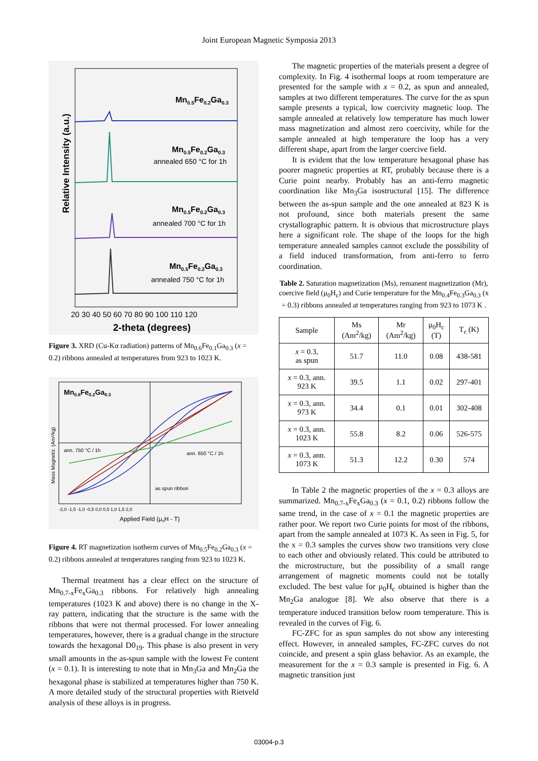Joint European Magnetic Symposia 2013
Relative Intensity (a.u.)
Mn0.5Fe0.2Ga0.3
Mn0.5Fe0.2Ga0.3
annealed 650 °C for 1h
Mn0.5Fe0.2Ga0.3
annealed 700 °C for 1h
Mn0.5Fe0.2Ga0.3
annealed 750 °C for 1h
20 30 40 50 60 70 80 90 100 110 120
2-theta (degrees)
Figure 3. XRD (Cu-Kα radiation) patterns of Mn<sub>0.6</sub>Fe<sub>0.1</sub>Ga<sub>0.3</sub> (x = 0.2) ribbons annealed at temperatures from 923 to 1023 K.
Mn0.6Fe0.2Ga0.3
ann. 750 °C / 1h
ann. 650 °C / 1h
as spun ribbon
Mass Magnetiz. (Am²/kg)
-2,0 -1,5 -1,0 -0,5 0,0 0,5 1,0 1,5 2,0
Applied Field (μoH - T)
Figure 4. RT magnetization isotherm curves of Mn<sub>0.5</sub>Fe<sub>0.2</sub>Ga<sub>0.3</sub> (x = 0.2) ribbons annealed at temperatures ranging from 923 to 1023 K.
Thermal treatment has a clear effect on the structure of Mn<sub>0.7-x</sub>Fe<sub>x</sub>Ga<sub>0.3</sub> ribbons. For relatively high annealing temperatures (1023 K and above) there is no change in the X-ray pattern, indicating that the structure is the same with the ribbons that were not thermal processed. For lower annealing temperatures, however, there is a gradual change in the structure towards the hexagonal D0<sub>19</sub>. This phase is also present in very small amounts in the as-spun sample with the lowest Fe content (x = 0.1). It is interesting to note that in Mn<sub>3</sub>Ga and Mn<sub>2</sub>Ga the hexagonal phase is stabilized at temperatures higher than 750 K. A more detailed study of the structural properties with Rietveld analysis of these alloys is in progress.
The magnetic properties of the materials present a degree of complexity. In Fig. 4 isothermal loops at room temperature are presented for the sample with x = 0.2, as spun and annealed, samples at two different temperatures. The curve for the as spun sample presents a typical, low coercivity magnetic loop. The sample annealed at relatively low temperature has much lower mass magnetization and almost zero coercivity, while for the sample annealed at high temperature the loop has a very different shape, apart from the larger coercive field.
It is evident that the low temperature hexagonal phase has poorer magnetic properties at RT, probably because there is a Curie point nearby. Probably has an anti-ferro magnetic coordination like Mn<sub>3</sub>Ga isostructural [15]. The difference between the as-spun sample and the one annealed at 823 K is not profound, since both materials present the same crystallographic pattern. It is obvious that microstructure plays here a significant role. The shape of the loops for the high temperature annealed samples cannot exclude the possibility of a field induced transformation, from anti-ferro to ferro coordination.
Table 2. Saturation magnetization (Ms), remanent magnetization (Mr), coercive field (μ<sub>0</sub>H<sub>c</sub>) and Curie temperature for the Mn<sub>0.4</sub>Fe<sub>0.3</sub>Ga<sub>0.3</sub> (x = 0.3) ribbons annealed at temperatures ranging from 923 to 1073 K .
| Sample | Ms (Am<sup>2</sup>/kg) | Mr (Am<sup>2</sup>/kg) | μ<sub>0</sub>H<sub>c</sub> (T) | T<sub>c</sub> (K) |
| --- | --- | --- | --- | --- |
| x = 0.3, as spun | 51.7 | 11.0 | 0.08 | 438-581 |
| x = 0.3, ann. 923 K | 39.5 | 1.1 | 0.02 | 297-401 |
| x = 0.3, ann. 973 K | 34.4 | 0.1 | 0.01 | 302-408 |
| x = 0.3, ann. 1023 K | 55.8 | 8.2 | 0.06 | 526-575 |
| x = 0.3, ann. 1073 K | 51.3 | 12.2 | 0.30 | 574 |
In Table 2 the magnetic properties of the x = 0.3 alloys are summarized. Mn<sub>0.7-x</sub>Fe<sub>x</sub>Ga<sub>0.3</sub> (x = 0.1, 0.2) ribbons follow the same trend, in the case of x = 0.1 the magnetic properties are rather poor. We report two Curie points for most of the ribbons, apart from the sample annealed at 1073 K. As seen in Fig. 5, for the x = 0.3 samples the curves show two transitions very close to each other and obviously related. This could be attributed to the microstructure, but the possibility of a small range arrangement of magnetic moments could not be totally excluded. The best value for μ<sub>0</sub>H<sub>c</sub> obtained is higher than the Mn<sub>2</sub>Ga analogue [8]. We also observe that there is a temperature induced transition below room temperature. This is revealed in the curves of Fig. 6.
FC-ZFC for as spun samples do not show any interesting effect. However, in annealed samples, FC-ZFC curves do not coincide, and present a spin glass behavior. As an example, the measurement for the x = 0.3 sample is presented in Fig. 6. A magnetic transition just
03004-p.3